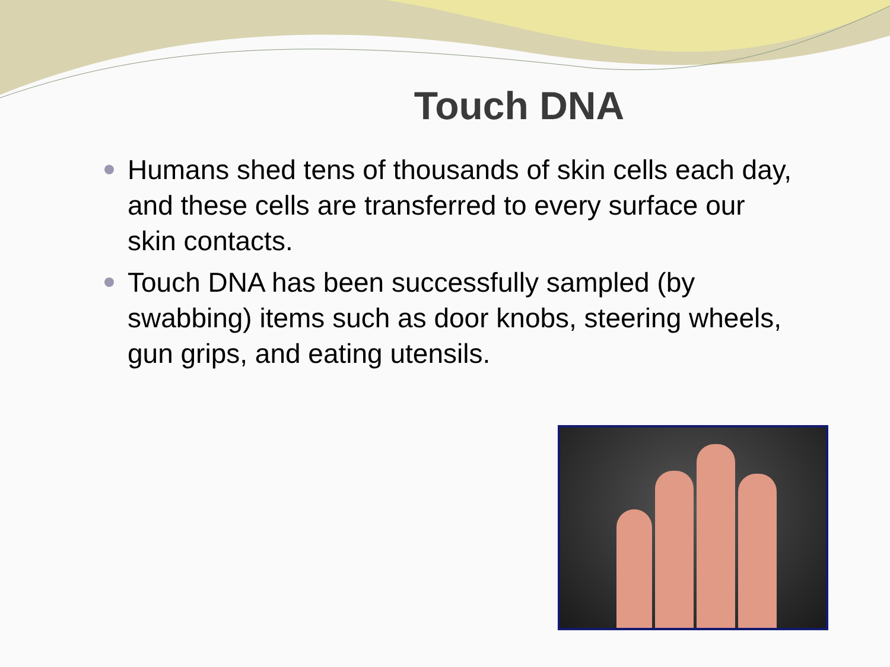Touch DNA
Humans shed tens of thousands of skin cells each day, and these cells are transferred to every surface our skin contacts.
Touch DNA has been successfully sampled (by swabbing) items such as door knobs, steering wheels, gun grips, and eating utensils.